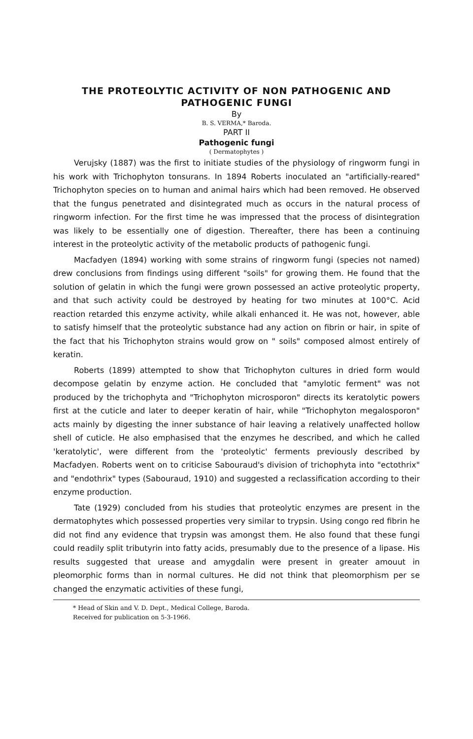THE PROTEOLYTIC ACTIVITY OF NON PATHOGENIC AND
PATHOGENIC FUNGI
By
B. S. VERMA,* Baroda.
PART II
Pathogenic fungi
( Dermatophytes )
Verujsky (1887) was the first to initiate studies of the physiology of ringworm fungi in his work with Trichophyton tonsurans. In 1894 Roberts inoculated an "artificially-reared" Trichophyton species on to human and animal hairs which had been removed. He observed that the fungus penetrated and disintegrated much as occurs in the natural process of ringworm infection. For the first time he was impressed that the process of disintegration was likely to be essentially one of digestion. Thereafter, there has been a continuing interest in the proteolytic activity of the metabolic products of pathogenic fungi.
Macfadyen (1894) working with some strains of ringworm fungi (species not named) drew conclusions from findings using different "soils" for growing them. He found that the solution of gelatin in which the fungi were grown possessed an active proteolytic property, and that such activity could be destroyed by heating for two minutes at 100°C. Acid reaction retarded this enzyme activity, while alkali enhanced it. He was not, however, able to satisfy himself that the proteolytic substance had any action on fibrin or hair, in spite of the fact that his Trichophyton strains would grow on " soils" composed almost entirely of keratin.
Roberts (1899) attempted to show that Trichophyton cultures in dried form would decompose gelatin by enzyme action. He concluded that "amylotic ferment" was not produced by the trichophyta and "Trichophyton microsporon" directs its keratolytic powers first at the cuticle and later to deeper keratin of hair, while "Trichophyton megalosporon" acts mainly by digesting the inner substance of hair leaving a relatively unaffected hollow shell of cuticle. He also emphasised that the enzymes he described, and which he called 'keratolytic', were different from the 'proteolytic' ferments previously described by Macfadyen. Roberts went on to criticise Sabouraud's division of trichophyta into "ectothrix" and "endothrix" types (Sabouraud, 1910) and suggested a reclassification according to their enzyme production.
Tate (1929) concluded from his studies that proteolytic enzymes are present in the dermatophytes which possessed properties very similar to trypsin. Using congo red fibrin he did not find any evidence that trypsin was amongst them. He also found that these fungi could readily split tributyrin into fatty acids, presumably due to the presence of a lipase. His results suggested that urease and amygdalin were present in greater amouut in pleomorphic forms than in normal cultures. He did not think that pleomorphism per se changed the enzymatic activities of these fungi,
* Head of Skin and V. D. Dept., Medical College, Baroda.
Received for publication on 5-3-1966.